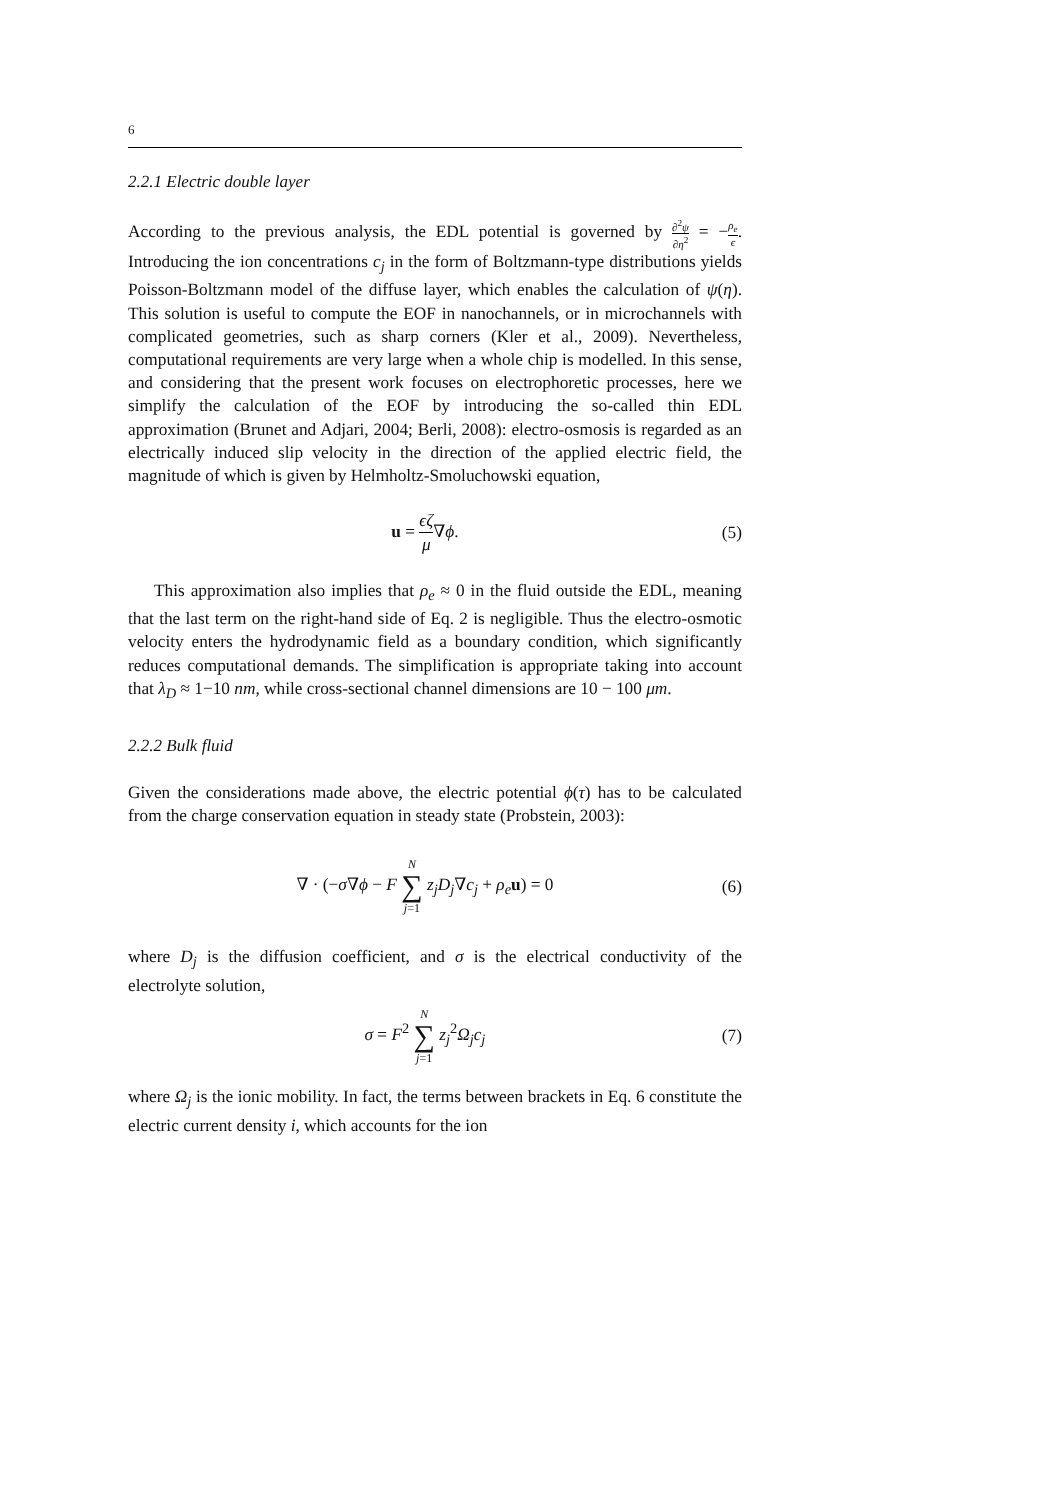6
2.2.1 Electric double layer
According to the previous analysis, the EDL potential is governed by ∂<sup>2</sup>ψ ∂η<sup>2</sup> = −ρ<sub>e</sub> ϵ. Introducing the ion concentrations c<sub>j</sub> in the form of Boltzmann-type distributions yields Poisson-Boltzmann model of the diffuse layer, which enables the calculation of ψ(η). This solution is useful to compute the EOF in nanochannels, or in microchannels with complicated geometries, such as sharp corners (Kler et al., 2009). Nevertheless, computational requirements are very large when a whole chip is modelled. In this sense, and considering that the present work focuses on electrophoretic processes, here we simplify the calculation of the EOF by introducing the so-called thin EDL approximation (Brunet and Adjari, 2004; Berli, 2008): electro-osmosis is regarded as an electrically induced slip velocity in the direction of the applied electric field, the magnitude of which is given by Helmholtz-Smoluchowski equation,
u = ϵζ μ∇ϕ. (5)
This approximation also implies that ρ<sub>e</sub> ≈ 0 in the fluid outside the EDL, meaning that the last term on the right-hand side of Eq. 2 is negligible. Thus the electro-osmotic velocity enters the hydrodynamic field as a boundary condition, which significantly reduces computational demands. The simplification is appropriate taking into account that λ<sub>D</sub> ≈ 1−10 nm, while cross-sectional channel dimensions are 10 − 100 μm.
2.2.2 Bulk fluid
Given the considerations made above, the electric potential ϕ(τ) has to be calculated from the charge conservation equation in steady state (Probstein, 2003):
∇ · (−σ∇ϕ − F N ∑ j=1 z<sub>j</sub>D<sub>j</sub>∇c<sub>j</sub> + ρ<sub>e</sub> u) = 0
(6)
where D<sub>j</sub> is the diffusion coefficient, and σ is the electrical conductivity of the electrolyte solution,
σ = F<sup>2</sup> N ∑ j=1 z<sub>j</sub><sup>2</sup>Ω<sub>j</sub>c<sub>j</sub> (7)
where Ω<sub>j</sub> is the ionic mobility. In fact, the terms between brackets in Eq. 6 constitute the electric current density i, which accounts for the ion